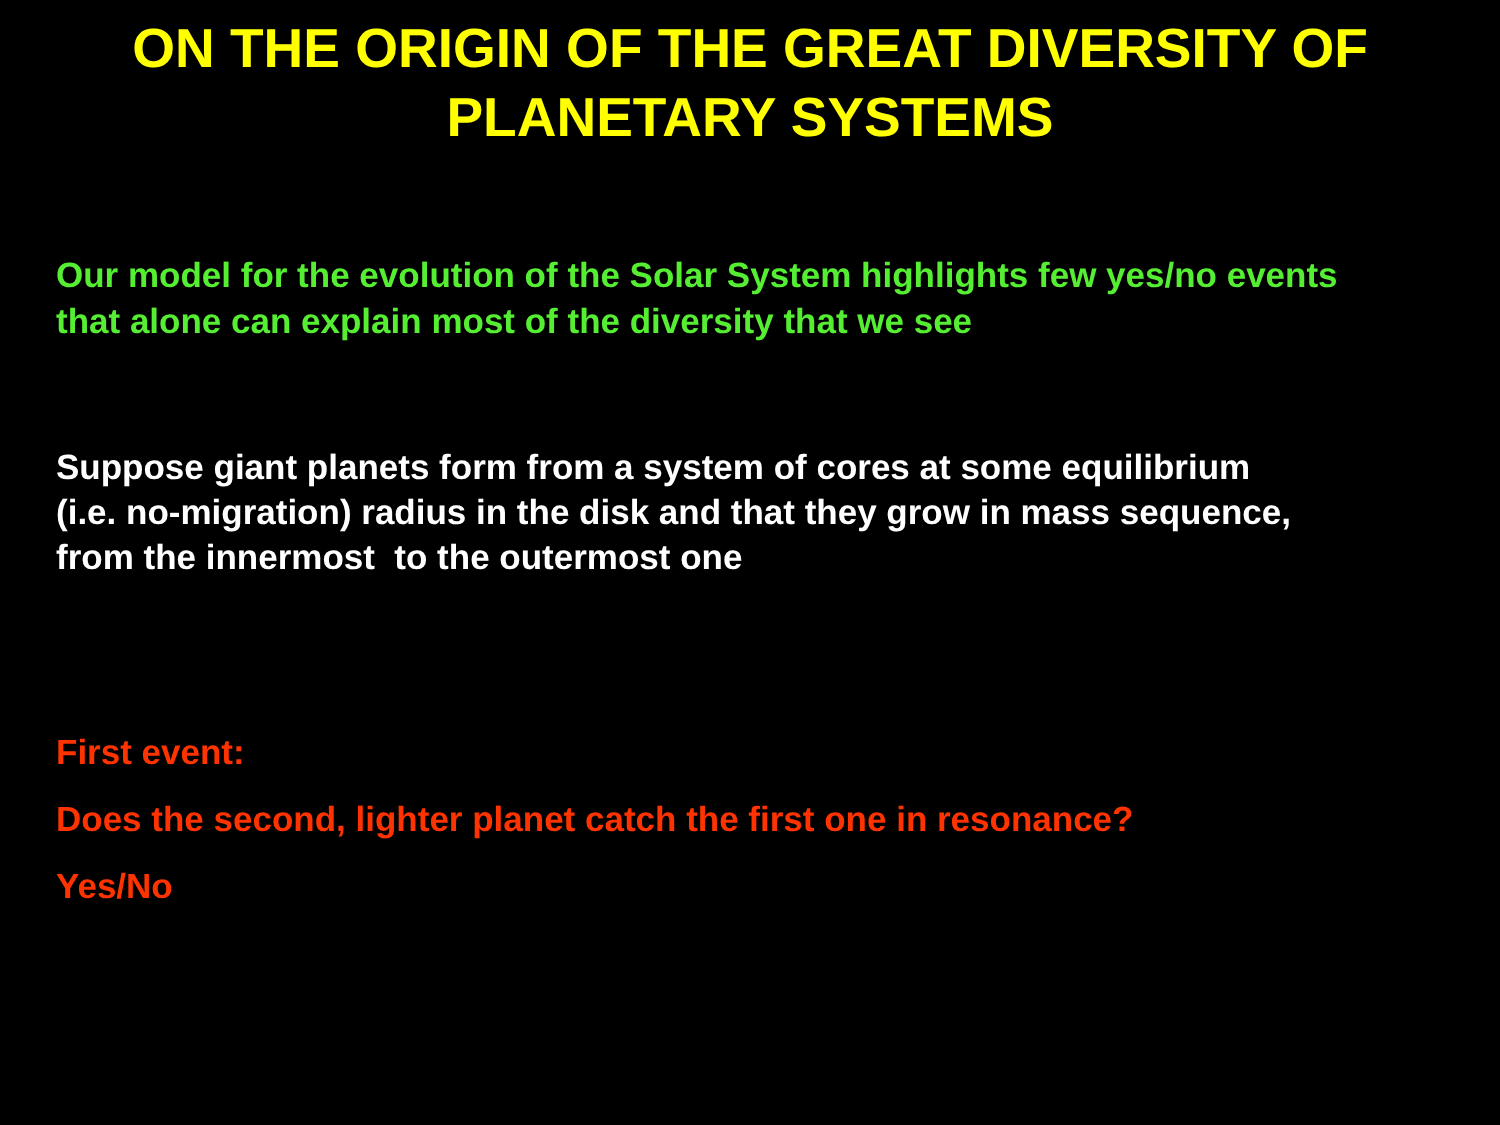ON THE ORIGIN OF THE GREAT DIVERSITY OF
PLANETARY SYSTEMS
Our model for the evolution of the Solar System highlights few yes/no events
that alone can explain most of the diversity that we see
Suppose giant planets form from a system of cores at some equilibrium
(i.e. no-migration) radius in the disk and that they grow in mass sequence,
from the innermost to the outermost one
First event:
Does the second, lighter planet catch the first one in resonance?
Yes/No